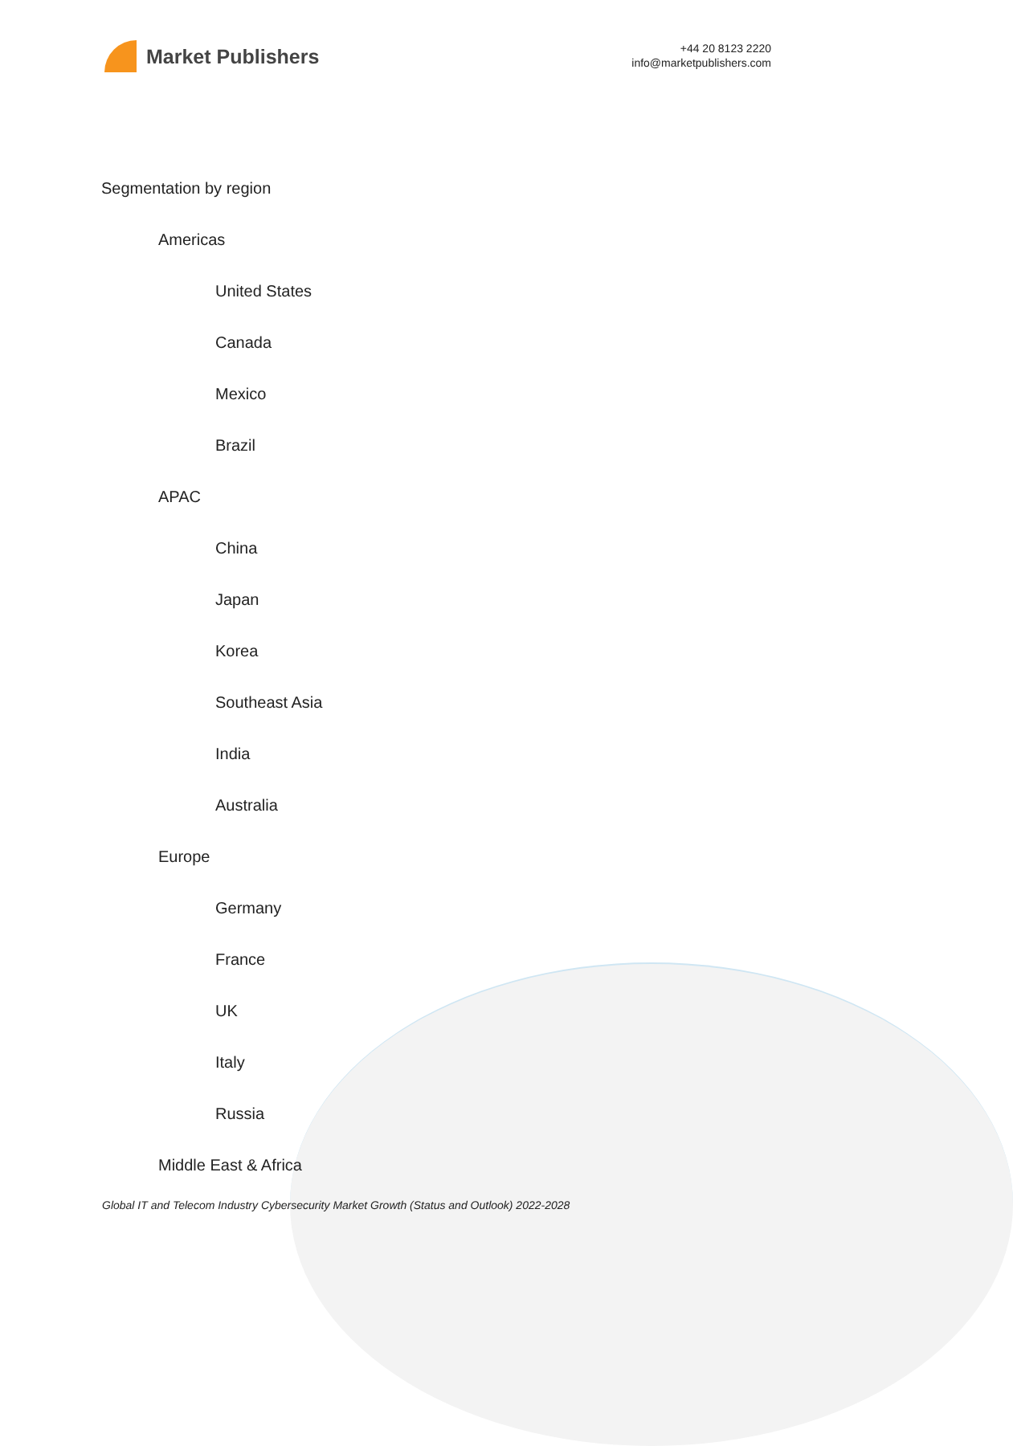Market Publishers
+44 20 8123 2220
info@marketpublishers.com
Segmentation by region
Americas
United States
Canada
Mexico
Brazil
APAC
China
Japan
Korea
Southeast Asia
India
Australia
Europe
Germany
France
UK
Italy
Russia
Middle East & Africa
Global IT and Telecom Industry Cybersecurity Market Growth (Status and Outlook) 2022-2028